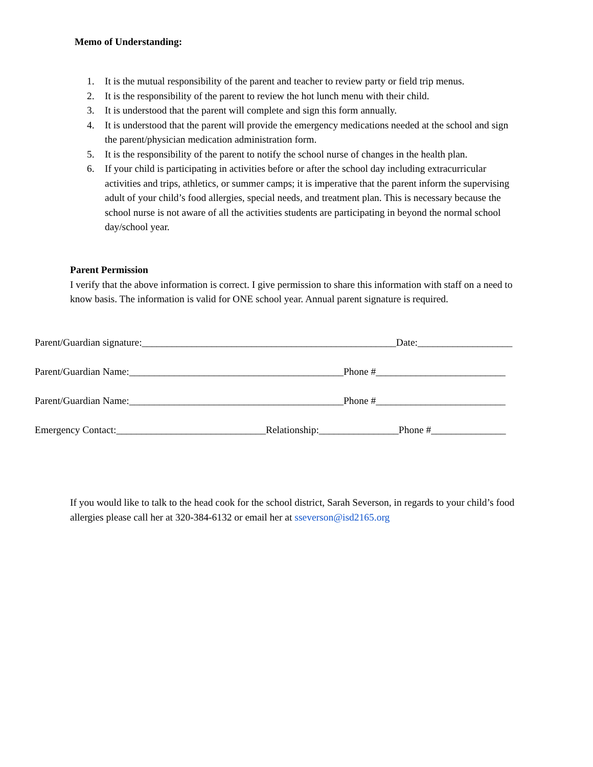Memo of Understanding:
1. It is the mutual responsibility of the parent and teacher to review party or field trip menus.
2. It is the responsibility of the parent to review the hot lunch menu with their child.
3. It is understood that the parent will complete and sign this form annually.
4. It is understood that the parent will provide the emergency medications needed at the school and sign the parent/physician medication administration form.
5. It is the responsibility of the parent to notify the school nurse of changes in the health plan.
6. If your child is participating in activities before or after the school day including extracurricular activities and trips, athletics, or summer camps; it is imperative that the parent inform the supervising adult of your child’s food allergies, special needs, and treatment plan. This is necessary because the school nurse is not aware of all the activities students are participating in beyond the normal school day/school year.
Parent Permission
I verify that the above information is correct. I give permission to share this information with staff on a need to know basis. The information is valid for ONE school year. Annual parent signature is required.
Parent/Guardian signature:___________________________________________________Date:___________________
Parent/Guardian Name:___________________________________________Phone #__________________________
Parent/Guardian Name:___________________________________________Phone #__________________________
Emergency Contact:______________________________Relationship:________________Phone #_______________
If you would like to talk to the head cook for the school district, Sarah Severson, in regards to your child’s food allergies please call her at 320-384-6132 or email her at sseverson@isd2165.org